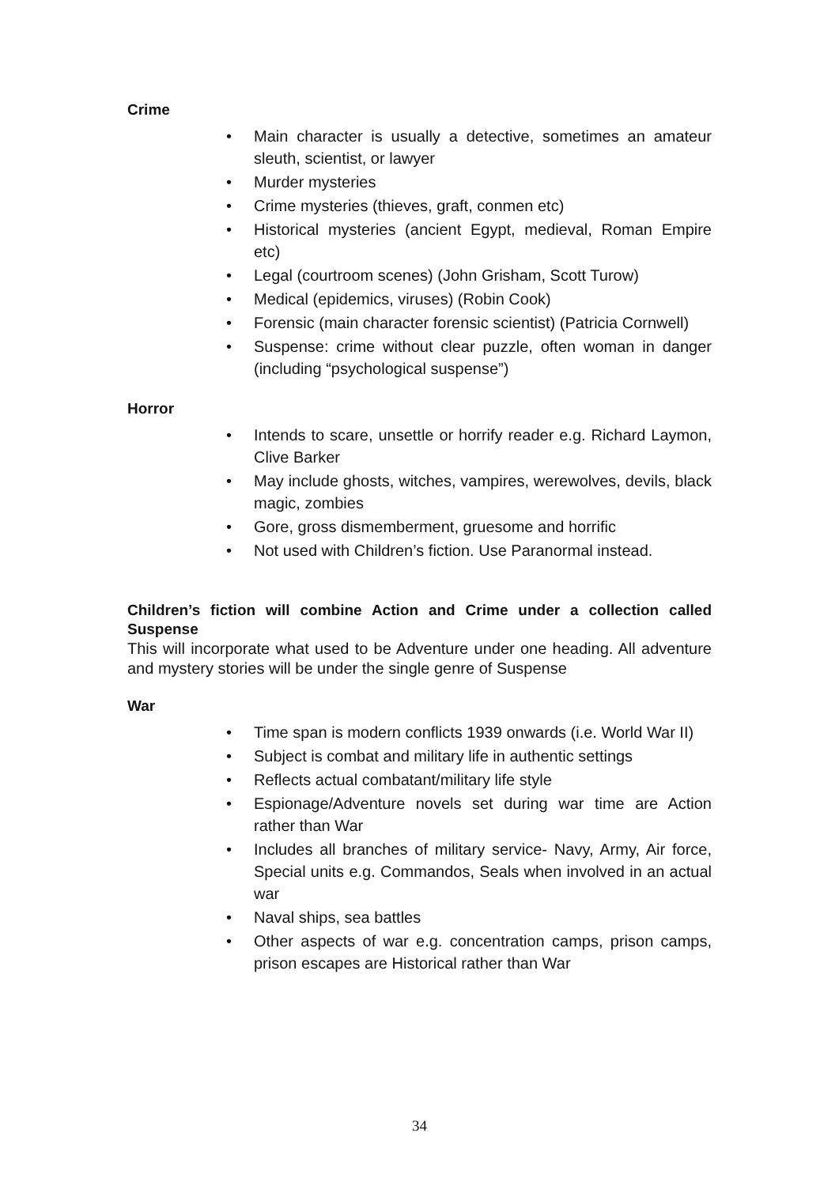Crime
• Main character is usually a detective, sometimes an amateur sleuth, scientist, or lawyer
• Murder mysteries
• Crime mysteries (thieves, graft, conmen etc)
• Historical mysteries (ancient Egypt, medieval, Roman Empire etc)
• Legal (courtroom scenes) (John Grisham, Scott Turow)
• Medical (epidemics, viruses) (Robin Cook)
• Forensic (main character forensic scientist) (Patricia Cornwell)
• Suspense: crime without clear puzzle, often woman in danger (including “psychological suspense”)
Horror
• Intends to scare, unsettle or horrify reader e.g. Richard Laymon, Clive Barker
• May include ghosts, witches, vampires, werewolves, devils, black magic, zombies
• Gore, gross dismemberment, gruesome and horrific
• Not used with Children’s fiction. Use Paranormal instead.
Children’s fiction will combine Action and Crime under a collection called Suspense
This will incorporate what used to be Adventure under one heading. All adventure and mystery stories will be under the single genre of Suspense
War
• Time span is modern conflicts 1939 onwards (i.e. World War II)
• Subject is combat and military life in authentic settings
• Reflects actual combatant/military life style
• Espionage/Adventure novels set during war time are Action rather than War
• Includes all branches of military service- Navy, Army, Air force, Special units e.g. Commandos, Seals when involved in an actual war
• Naval ships, sea battles
• Other aspects of war e.g. concentration camps, prison camps, prison escapes are Historical rather than War
34